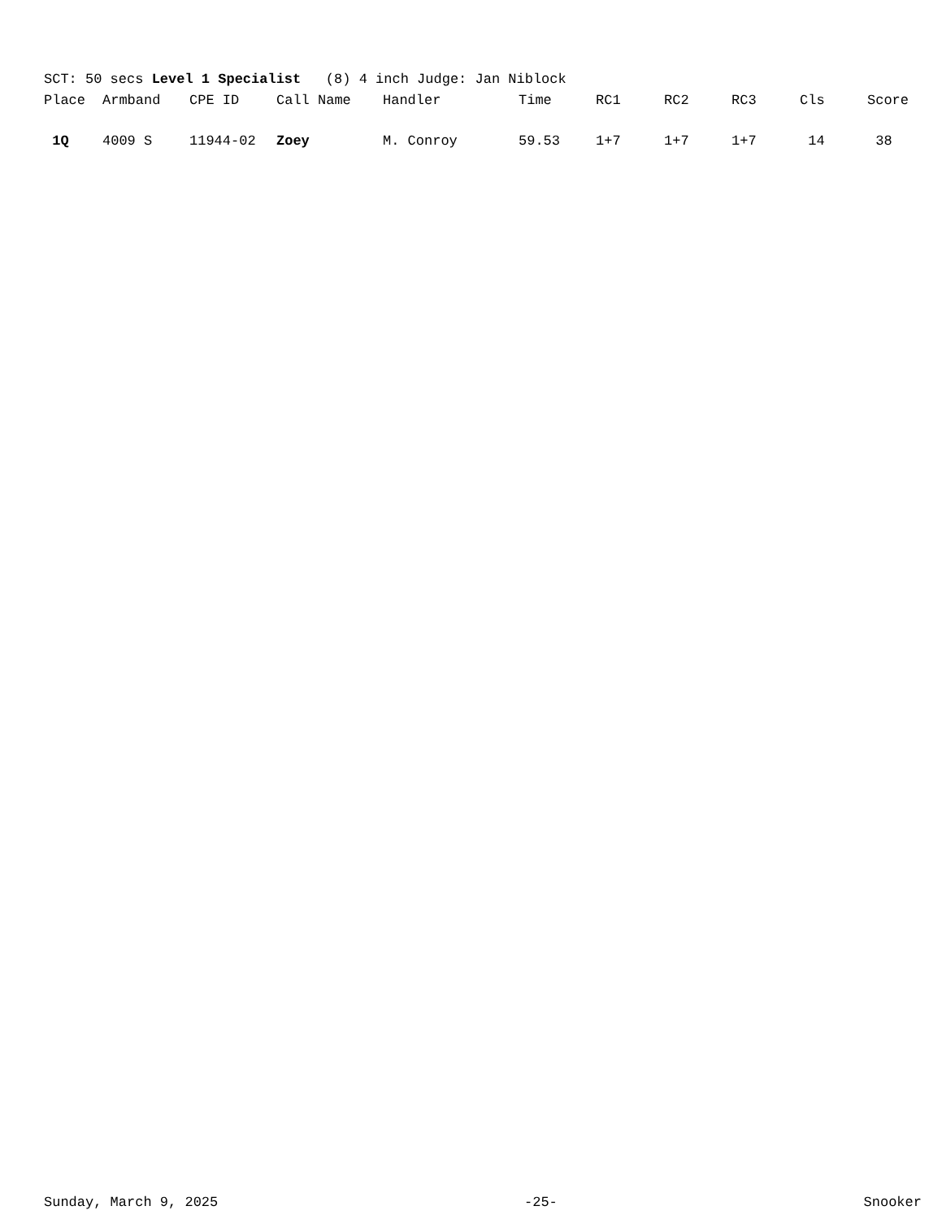SCT: 50 secs Level 1 Specialist (8) 4 inch Judge: Jan Niblock
| Place | Armband | CPE ID | Call Name | Handler | Time | RC1 | RC2 | RC3 | Cls | Score |
| --- | --- | --- | --- | --- | --- | --- | --- | --- | --- | --- |
| 1Q | 4009 S | 11944-02 | Zoey | M. Conroy | 59.53 | 1+7 | 1+7 | 1+7 | 14 | 38 |
Sunday, March 9, 2025 -25- Snooker